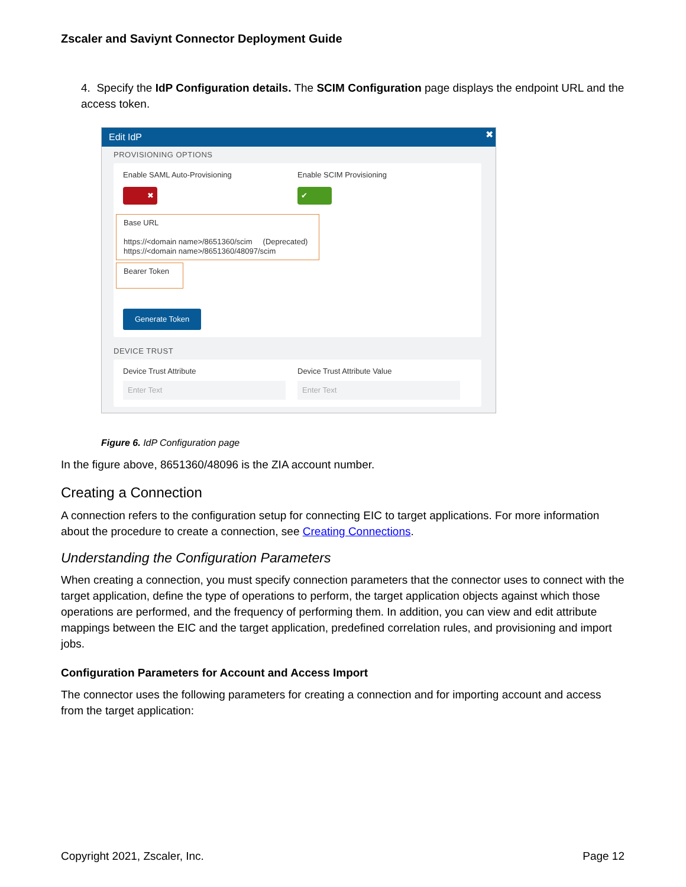Zscaler and Saviynt Connector Deployment Guide
4. Specify the IdP Configuration details. The SCIM Configuration page displays the endpoint URL and the access token.
Edit IdP ✖
PROVISIONING OPTIONS
Enable SAML Auto-Provisioning
✖
Enable SCIM Provisioning
✔
Base URL
https://<domain name>/8651360/scim (Deprecated)
https://<domain name>/8651360/48097/scim
Bearer Token
Generate Token
DEVICE TRUST
Device Trust Attribute
Enter Text
Device Trust Attribute Value
Enter Text
Figure 6. IdP Configuration page
In the figure above, 8651360/48096 is the ZIA account number.
Creating a Connection
A connection refers to the configuration setup for connecting EIC to target applications. For more information about the procedure to create a connection, see Creating Connections.
Understanding the Configuration Parameters
When creating a connection, you must specify connection parameters that the connector uses to connect with the target application, define the type of operations to perform, the target application objects against which those operations are performed, and the frequency of performing them. In addition, you can view and edit attribute mappings between the EIC and the target application, predefined correlation rules, and provisioning and import jobs.
Configuration Parameters for Account and Access Import
The connector uses the following parameters for creating a connection and for importing account and access from the target application:
Copyright 2021, Zscaler, Inc. Page 12